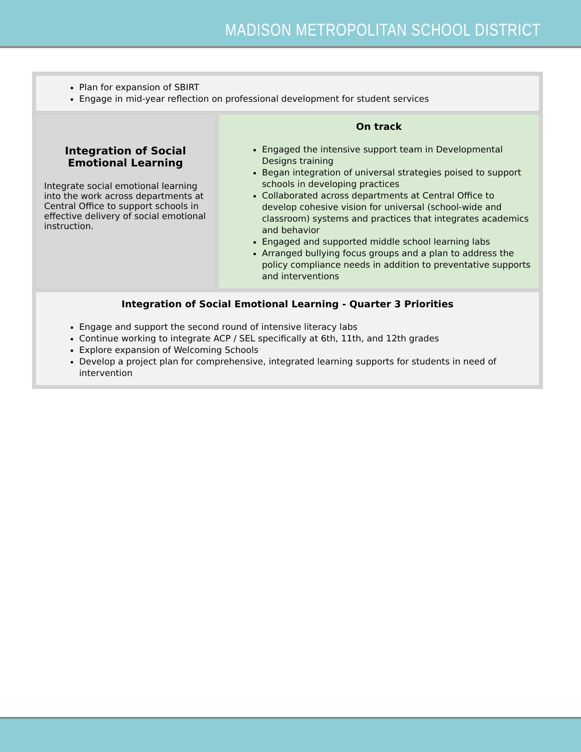MADISON METROPOLITAN SCHOOL DISTRICT
| Plan for expansion of SBIRT Engage in mid-year reflection on professional development for student services | |
| Integration of Social Emotional Learning Integrate social emotional learning into the work across departments at Central Office to support schools in effective delivery of social emotional instruction. | On track Engaged the intensive support team in Developmental Designs training Began integration of universal strategies poised to support schools in developing practices Collaborated across departments at Central Office to develop cohesive vision for universal (school-wide and classroom) systems and practices that integrates academics and behavior Engaged and supported middle school learning labs Arranged bullying focus groups and a plan to address the policy compliance needs in addition to preventative supports and interventions |
| Integration of Social Emotional Learning - Quarter 3 Priorities Engage and support the second round of intensive literacy labs Continue working to integrate ACP / SEL specifically at 6th, 11th, and 12th grades Explore expansion of Welcoming Schools Develop a project plan for comprehensive, integrated learning supports for students in need of intervention | |